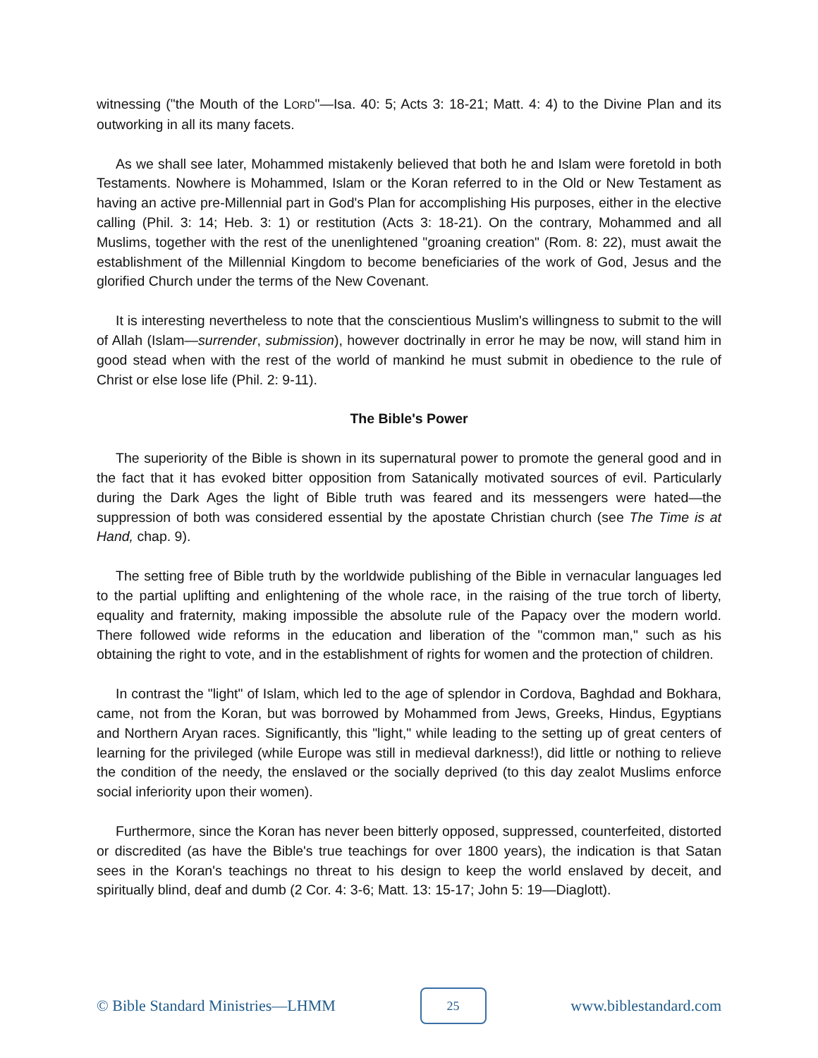witnessing ("the Mouth of the LORD"—Isa. 40: 5; Acts 3: 18-21; Matt. 4: 4) to the Divine Plan and its outworking in all its many facets.
As we shall see later, Mohammed mistakenly believed that both he and Islam were foretold in both Testaments. Nowhere is Mohammed, Islam or the Koran referred to in the Old or New Testament as having an active pre-Millennial part in God's Plan for accomplishing His purposes, either in the elective calling (Phil. 3: 14; Heb. 3: 1) or restitution (Acts 3: 18-21). On the contrary, Mohammed and all Muslims, together with the rest of the unenlightened "groaning creation" (Rom. 8: 22), must await the establishment of the Millennial Kingdom to become beneficiaries of the work of God, Jesus and the glorified Church under the terms of the New Covenant.
It is interesting nevertheless to note that the conscientious Muslim's willingness to submit to the will of Allah (Islam—surrender, submission), however doctrinally in error he may be now, will stand him in good stead when with the rest of the world of mankind he must submit in obedience to the rule of Christ or else lose life (Phil. 2: 9-11).
The Bible's Power
The superiority of the Bible is shown in its supernatural power to promote the general good and in the fact that it has evoked bitter opposition from Satanically motivated sources of evil. Particularly during the Dark Ages the light of Bible truth was feared and its messengers were hated—the suppression of both was considered essential by the apostate Christian church (see The Time is at Hand, chap. 9).
The setting free of Bible truth by the worldwide publishing of the Bible in vernacular languages led to the partial uplifting and enlightening of the whole race, in the raising of the true torch of liberty, equality and fraternity, making impossible the absolute rule of the Papacy over the modern world. There followed wide reforms in the education and liberation of the "common man," such as his obtaining the right to vote, and in the establishment of rights for women and the protection of children.
In contrast the "light" of Islam, which led to the age of splendor in Cordova, Baghdad and Bokhara, came, not from the Koran, but was borrowed by Mohammed from Jews, Greeks, Hindus, Egyptians and Northern Aryan races. Significantly, this "light," while leading to the setting up of great centers of learning for the privileged (while Europe was still in medieval darkness!), did little or nothing to relieve the condition of the needy, the enslaved or the socially deprived (to this day zealot Muslims enforce social inferiority upon their women).
Furthermore, since the Koran has never been bitterly opposed, suppressed, counterfeited, distorted or discredited (as have the Bible's true teachings for over 1800 years), the indication is that Satan sees in the Koran's teachings no threat to his design to keep the world enslaved by deceit, and spiritually blind, deaf and dumb (2 Cor. 4: 3-6; Matt. 13: 15-17; John 5: 19—Diaglott).
© Bible Standard Ministries—LHMM 25 www.biblestandard.com